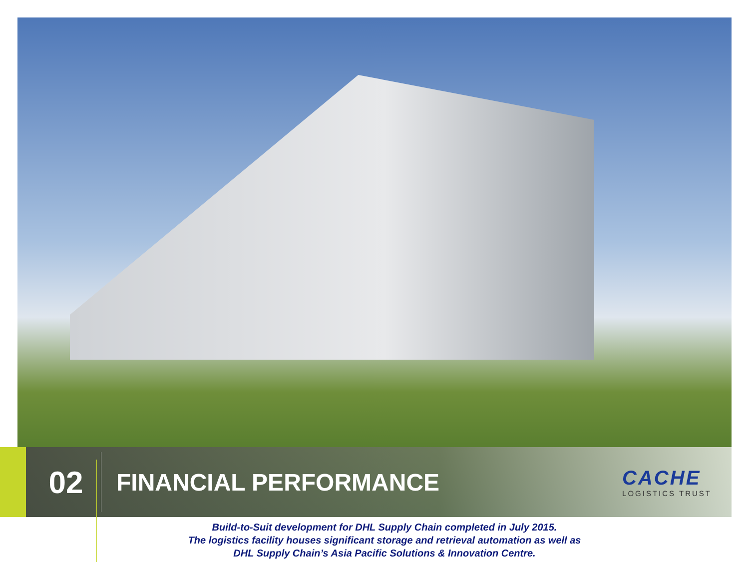02
FINANCIAL PERFORMANCE
CACHE
LOGISTICS TRUST
Build-to-Suit development for DHL Supply Chain completed in July 2015.
The logistics facility houses significant storage and retrieval automation as well as
DHL Supply Chain’s Asia Pacific Solutions & Innovation Centre.